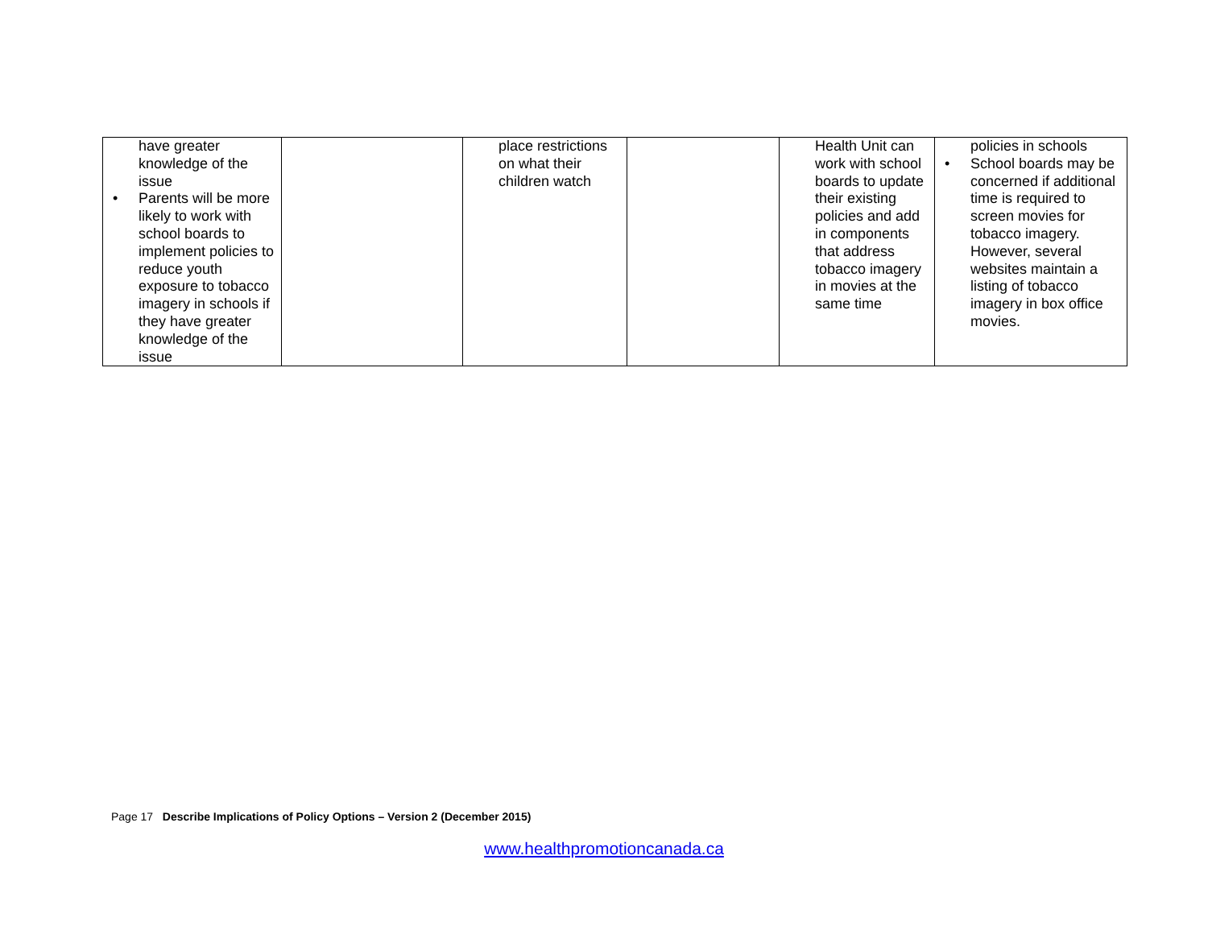| have greater knowledge of the issue • Parents will be more likely to work with school boards to implement policies to reduce youth exposure to tobacco imagery in schools if they have greater knowledge of the issue | | place restrictions on what their children watch | | Health Unit can work with school boards to update their existing policies and add in components that address tobacco imagery in movies at the same time | policies in schools • School boards may be concerned if additional time is required to screen movies for tobacco imagery. However, several websites maintain a listing of tobacco imagery in box office movies. |
Page 17 Describe Implications of Policy Options – Version 2 (December 2015)
www.healthpromotioncanada.ca